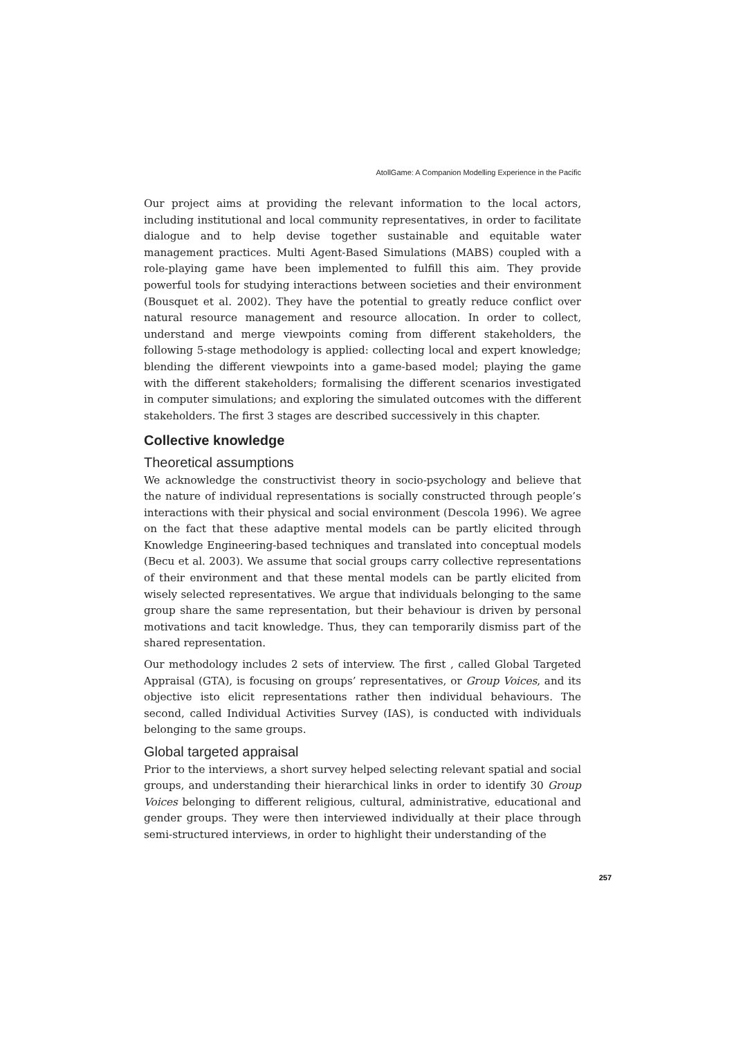AtollGame: A Companion Modelling Experience in the Pacific
Our project aims at providing the relevant information to the local actors, including institutional and local community representatives, in order to facilitate dialogue and to help devise together sustainable and equitable water management practices. Multi Agent-Based Simulations (MABS) coupled with a role-playing game have been implemented to fulfill this aim. They provide powerful tools for studying interactions between societies and their environment (Bousquet et al. 2002). They have the potential to greatly reduce conflict over natural resource management and resource allocation. In order to collect, understand and merge viewpoints coming from different stakeholders, the following 5-stage methodology is applied: collecting local and expert knowledge; blending the different viewpoints into a game-based model; playing the game with the different stakeholders; formalising the different scenarios investigated in computer simulations; and exploring the simulated outcomes with the different stakeholders. The first 3 stages are described successively in this chapter.
Collective knowledge
Theoretical assumptions
We acknowledge the constructivist theory in socio-psychology and believe that the nature of individual representations is socially constructed through people’s interactions with their physical and social environment (Descola 1996). We agree on the fact that these adaptive mental models can be partly elicited through Knowledge Engineering-based techniques and translated into conceptual models (Becu et al. 2003). We assume that social groups carry collective representations of their environment and that these mental models can be partly elicited from wisely selected representatives. We argue that individuals belonging to the same group share the same representation, but their behaviour is driven by personal motivations and tacit knowledge. Thus, they can temporarily dismiss part of the shared representation.
Our methodology includes 2 sets of interview. The first , called Global Targeted Appraisal (GTA), is focusing on groups’ representatives, or Group Voices, and its objective isto elicit representations rather then individual behaviours. The second, called Individual Activities Survey (IAS), is conducted with individuals belonging to the same groups.
Global targeted appraisal
Prior to the interviews, a short survey helped selecting relevant spatial and social groups, and understanding their hierarchical links in order to identify 30 Group Voices belonging to different religious, cultural, administrative, educational and gender groups. They were then interviewed individually at their place through semi-structured interviews, in order to highlight their understanding of the
257